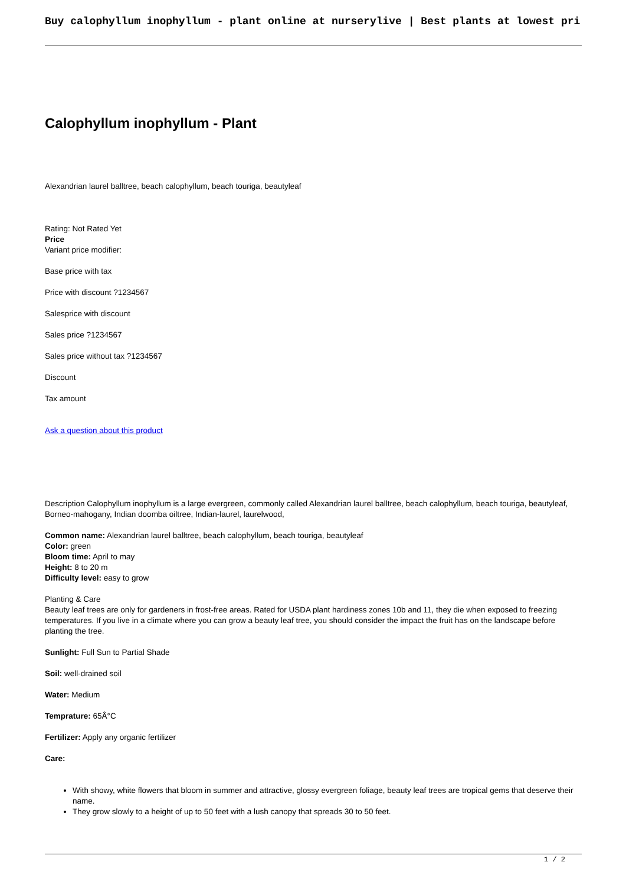Buy calophyllum inophyllum - plant online at nurserylive | Best plants at lowest pri
Calophyllum inophyllum - Plant
Alexandrian laurel balltree, beach calophyllum, beach touriga, beautyleaf
Rating: Not Rated Yet
Price
Variant price modifier:
Base price with tax
Price with discount ?1234567
Salesprice with discount
Sales price ?1234567
Sales price without tax ?1234567
Discount
Tax amount
Ask a question about this product
Description Calophyllum inophyllum is a large evergreen, commonly called Alexandrian laurel balltree, beach calophyllum, beach touriga, beautyleaf, Borneo-mahogany, Indian doomba oiltree, Indian-laurel, laurelwood,
Common name: Alexandrian laurel balltree, beach calophyllum, beach touriga, beautyleaf
Color: green
Bloom time: April to may
Height: 8 to 20 m
Difficulty level: easy to grow
Planting & Care
Beauty leaf trees are only for gardeners in frost-free areas. Rated for USDA plant hardiness zones 10b and 11, they die when exposed to freezing temperatures. If you live in a climate where you can grow a beauty leaf tree, you should consider the impact the fruit has on the landscape before planting the tree.
Sunlight: Full Sun to Partial Shade
Soil: well-drained soil
Water: Medium
Temprature: 65Â°C
Fertilizer: Apply any organic fertilizer
Care:
With showy, white flowers that bloom in summer and attractive, glossy evergreen foliage, beauty leaf trees are tropical gems that deserve their name.
They grow slowly to a height of up to 50 feet with a lush canopy that spreads 30 to 50 feet.
1 / 2